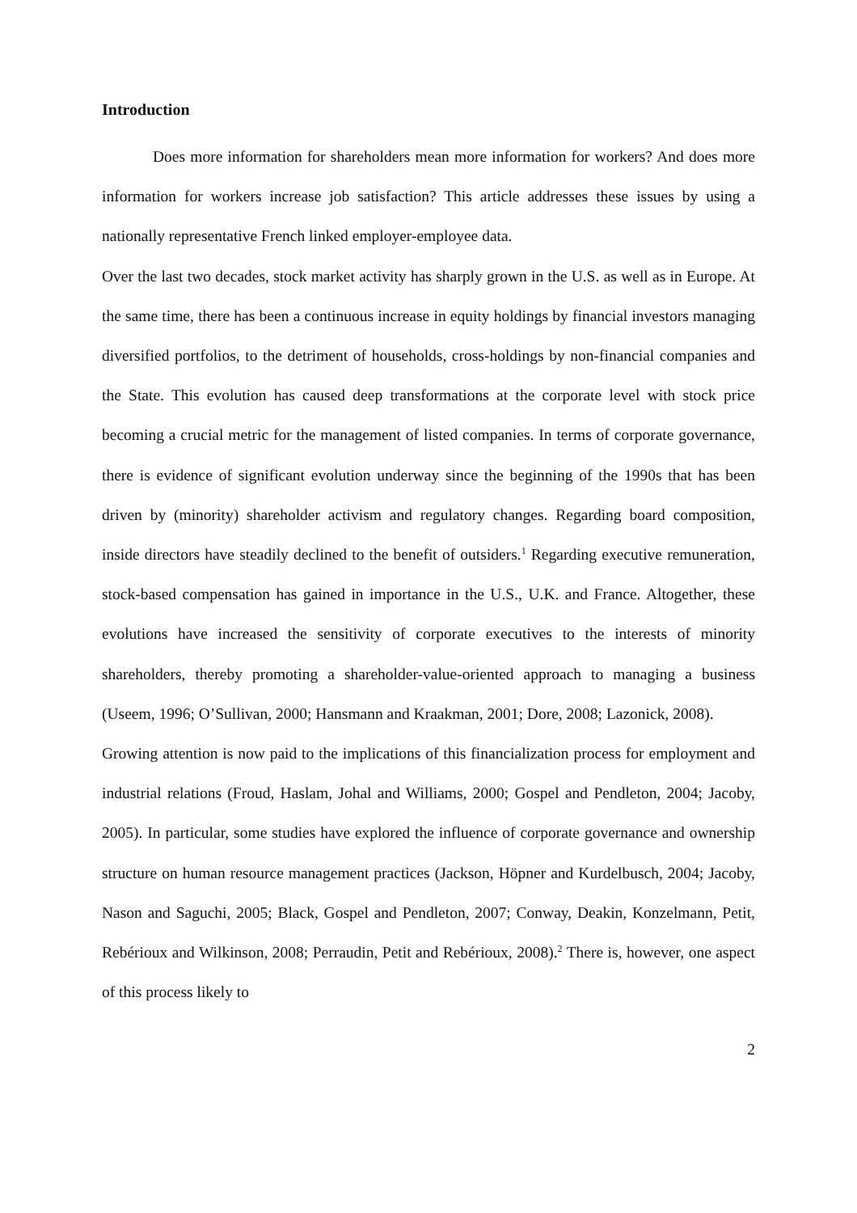Introduction
Does more information for shareholders mean more information for workers? And does more information for workers increase job satisfaction? This article addresses these issues by using a nationally representative French linked employer-employee data.
Over the last two decades, stock market activity has sharply grown in the U.S. as well as in Europe. At the same time, there has been a continuous increase in equity holdings by financial investors managing diversified portfolios, to the detriment of households, cross-holdings by non-financial companies and the State. This evolution has caused deep transformations at the corporate level with stock price becoming a crucial metric for the management of listed companies. In terms of corporate governance, there is evidence of significant evolution underway since the beginning of the 1990s that has been driven by (minority) shareholder activism and regulatory changes. Regarding board composition, inside directors have steadily declined to the benefit of outsiders.<sup>1</sup> Regarding executive remuneration, stock-based compensation has gained in importance in the U.S., U.K. and France. Altogether, these evolutions have increased the sensitivity of corporate executives to the interests of minority shareholders, thereby promoting a shareholder-value-oriented approach to managing a business (Useem, 1996; O’Sullivan, 2000; Hansmann and Kraakman, 2001; Dore, 2008; Lazonick, 2008).
Growing attention is now paid to the implications of this financialization process for employment and industrial relations (Froud, Haslam, Johal and Williams, 2000; Gospel and Pendleton, 2004; Jacoby, 2005). In particular, some studies have explored the influence of corporate governance and ownership structure on human resource management practices (Jackson, Höpner and Kurdelbusch, 2004; Jacoby, Nason and Saguchi, 2005; Black, Gospel and Pendleton, 2007; Conway, Deakin, Konzelmann, Petit, Rebérioux and Wilkinson, 2008; Perraudin, Petit and Rebérioux, 2008).<sup>2</sup> There is, however, one aspect of this process likely to
2